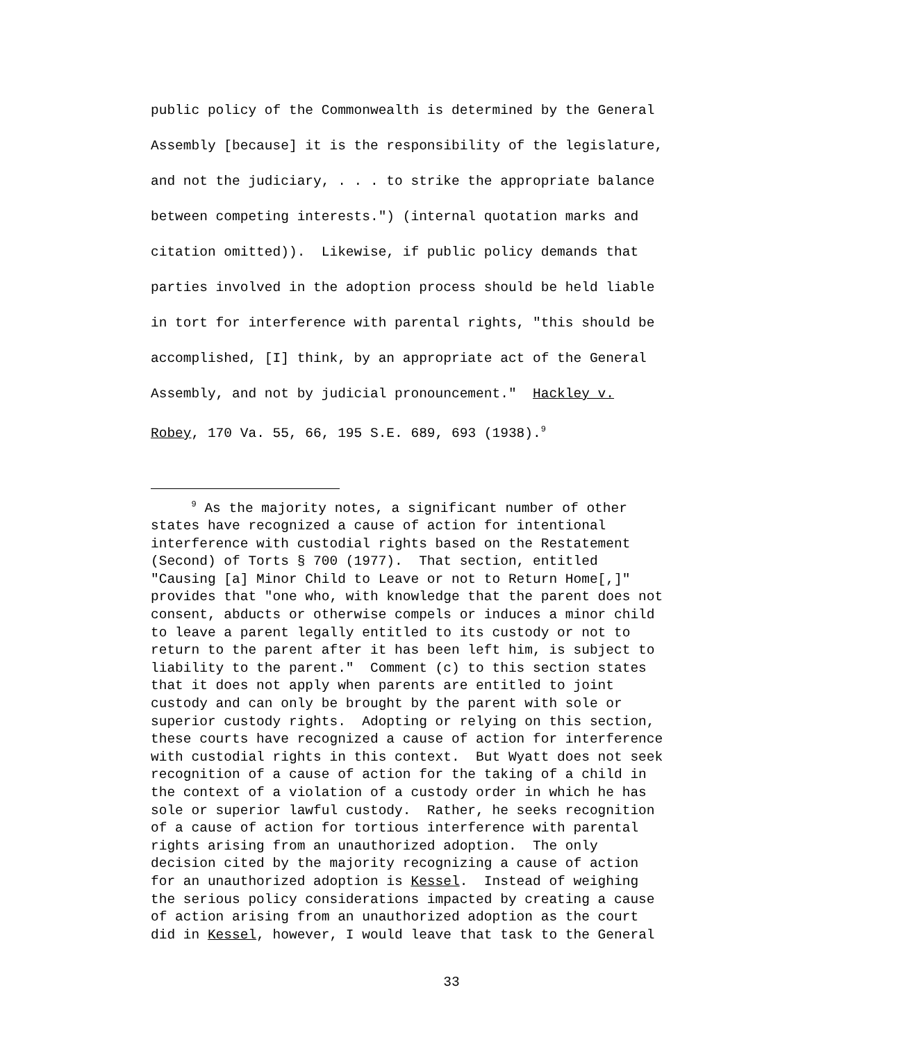public policy of the Commonwealth is determined by the General Assembly [because] it is the responsibility of the legislature, and not the judiciary, . . . to strike the appropriate balance between competing interests.") (internal quotation marks and citation omitted)). Likewise, if public policy demands that parties involved in the adoption process should be held liable in tort for interference with parental rights, "this should be accomplished, [I] think, by an appropriate act of the General Assembly, and not by judicial pronouncement." Hackley v. Robey, 170 Va. 55, 66, 195 S.E. 689, 693 (1938).<sup>9</sup>
<sup>9</sup> As the majority notes, a significant number of other states have recognized a cause of action for intentional interference with custodial rights based on the Restatement (Second) of Torts § 700 (1977). That section, entitled "Causing [a] Minor Child to Leave or not to Return Home[,]" provides that "one who, with knowledge that the parent does not consent, abducts or otherwise compels or induces a minor child to leave a parent legally entitled to its custody or not to return to the parent after it has been left him, is subject to liability to the parent." Comment (c) to this section states that it does not apply when parents are entitled to joint custody and can only be brought by the parent with sole or superior custody rights. Adopting or relying on this section, these courts have recognized a cause of action for interference with custodial rights in this context. But Wyatt does not seek recognition of a cause of action for the taking of a child in the context of a violation of a custody order in which he has sole or superior lawful custody. Rather, he seeks recognition of a cause of action for tortious interference with parental rights arising from an unauthorized adoption. The only decision cited by the majority recognizing a cause of action for an unauthorized adoption is Kessel. Instead of weighing the serious policy considerations impacted by creating a cause of action arising from an unauthorized adoption as the court did in Kessel, however, I would leave that task to the General
33